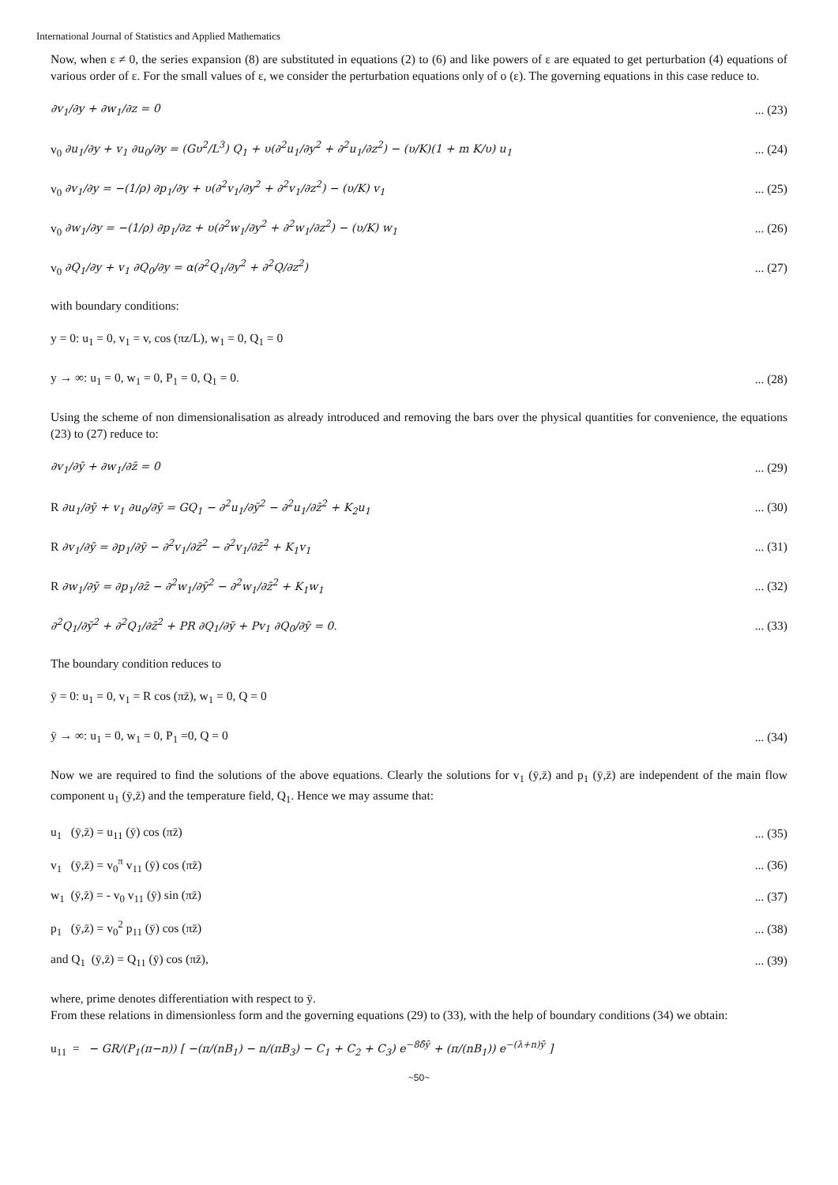International Journal of Statistics and Applied Mathematics
Now, when ε ≠ 0, the series expansion (8) are substituted in equations (2) to (6) and like powers of ε are equated to get perturbation (4) equations of various order of ε. For the small values of ε, we consider the perturbation equations only of o (ε). The governing equations in this case reduce to.
∂v<sub>1</sub>/∂y + ∂w<sub>1</sub>/∂z = 0... (23)
v<sub>0</sub> ∂u<sub>1</sub>/∂y + v<sub>1</sub> ∂u<sub>0</sub>/∂y = (Gυ<sup>2</sup>/L<sup>3</sup>) Q<sub>1</sub> + υ(∂<sup>2</sup>u<sub>1</sub>/∂y<sup>2</sup> + ∂<sup>2</sup>u<sub>1</sub>/∂z<sup>2</sup>) − (υ/K)(1 + m K/υ) u<sub>1</sub>... (24)
v<sub>0</sub> ∂v<sub>1</sub>/∂y = −(1/ρ) ∂p<sub>1</sub>/∂y + υ(∂<sup>2</sup>v<sub>1</sub>/∂y<sup>2</sup> + ∂<sup>2</sup>v<sub>1</sub>/∂z<sup>2</sup>) − (υ/K) v<sub>1</sub>... (25)
v<sub>0</sub> ∂w<sub>1</sub>/∂y = −(1/ρ) ∂p<sub>1</sub>/∂z + υ(∂<sup>2</sup>w<sub>1</sub>/∂y<sup>2</sup> + ∂<sup>2</sup>w<sub>1</sub>/∂z<sup>2</sup>) − (υ/K) w<sub>1</sub>... (26)
v<sub>0</sub> ∂Q<sub>1</sub>/∂y + v<sub>1</sub> ∂Q<sub>0</sub>/∂y = α(∂<sup>2</sup>Q<sub>1</sub>/∂y<sup>2</sup> + ∂<sup>2</sup>Q/∂z<sup>2</sup>)... (27)
with boundary conditions:
y = 0: u<sub>1</sub> = 0, v<sub>1</sub> = v, cos (πz/L), w<sub>1</sub> = 0, Q<sub>1</sub> = 0
y → ∞: u<sub>1</sub> = 0, w<sub>1</sub> = 0, P<sub>1</sub> = 0, Q<sub>1</sub> = 0.... (28)
Using the scheme of non dimensionalisation as already introduced and removing the bars over the physical quantities for convenience, the equations (23) to (27) reduce to:
∂v<sub>1</sub>/∂ȳ + ∂w<sub>1</sub>/∂z̄ = 0... (29)
R ∂u<sub>1</sub>/∂ȳ + v<sub>1</sub> ∂u<sub>0</sub>/∂ȳ = GQ<sub>1</sub> − ∂<sup>2</sup>u<sub>1</sub>/∂ȳ<sup>2</sup> − ∂<sup>2</sup>u<sub>1</sub>/∂z̄<sup>2</sup> + K<sub>2</sub>u<sub>1</sub>... (30)
R ∂v<sub>1</sub>/∂ȳ = ∂p<sub>1</sub>/∂ȳ − ∂<sup>2</sup>v<sub>1</sub>/∂z̄<sup>2</sup> − ∂<sup>2</sup>v<sub>1</sub>/∂z̄<sup>2</sup> + K<sub>1</sub>v<sub>1</sub>... (31)
R ∂w<sub>1</sub>/∂ȳ = ∂p<sub>1</sub>/∂z̄ − ∂<sup>2</sup>w<sub>1</sub>/∂ȳ<sup>2</sup> − ∂<sup>2</sup>w<sub>1</sub>/∂z̄<sup>2</sup> + K<sub>1</sub>w<sub>1</sub>... (32)
∂<sup>2</sup>Q<sub>1</sub>/∂ȳ<sup>2</sup> + ∂<sup>2</sup>Q<sub>1</sub>/∂z̄<sup>2</sup> + PR ∂Q<sub>1</sub>/∂ȳ + Pv<sub>1</sub> ∂Q<sub>0</sub>/∂ȳ = 0.... (33)
The boundary condition reduces to
ȳ = 0: u<sub>1</sub> = 0, v<sub>1</sub> = R cos (πz̄), w<sub>1</sub> = 0, Q = 0
ȳ → ∞: u<sub>1</sub> = 0, w<sub>1</sub> = 0, P<sub>1</sub> =0, Q = 0... (34)
Now we are required to find the solutions of the above equations. Clearly the solutions for v<sub>1</sub> (ȳ,z̄) and p<sub>1</sub> (ȳ,z̄) are independent of the main flow component u<sub>1</sub> (ȳ,z̄) and the temperature field, Q<sub>1</sub>. Hence we may assume that:
u<sub>1</sub> (ȳ,z̄) = u<sub>11</sub> (ȳ) cos (πz̄)... (35)
v<sub>1</sub> (ȳ,z̄) = v<sub>0</sub><sup>π</sup> v<sub>11</sub> (ȳ) cos (πz̄)... (36)
w<sub>1</sub> (ȳ,z̄) = - v<sub>0</sub> v<sub>11</sub> (ȳ) sin (πz̄)... (37)
p<sub>1</sub> (ȳ,z̄) = v<sub>0</sub><sup>2</sup> p<sub>11</sub> (ȳ) cos (πz̄)... (38)
and Q<sub>1</sub> (ȳ,z̄) = Q<sub>11</sub> (ȳ) cos (πz̄),... (39)
where, prime denotes differentiation with respect to ȳ.
From these relations in dimensionless form and the governing equations (29) to (33), with the help of boundary conditions (34) we obtain:
u<sub>11</sub> = − GR/(P<sub>1</sub>(π−n)) [ −(π/(nB<sub>1</sub>) − n/(πB<sub>3</sub>) − C<sub>1</sub> + C<sub>2</sub> + C<sub>3</sub>) e<sup>−8δ̄ȳ</sup> + (π/(nB<sub>1</sub>)) e<sup>−(λ+n)ȳ</sup> ]
~50~